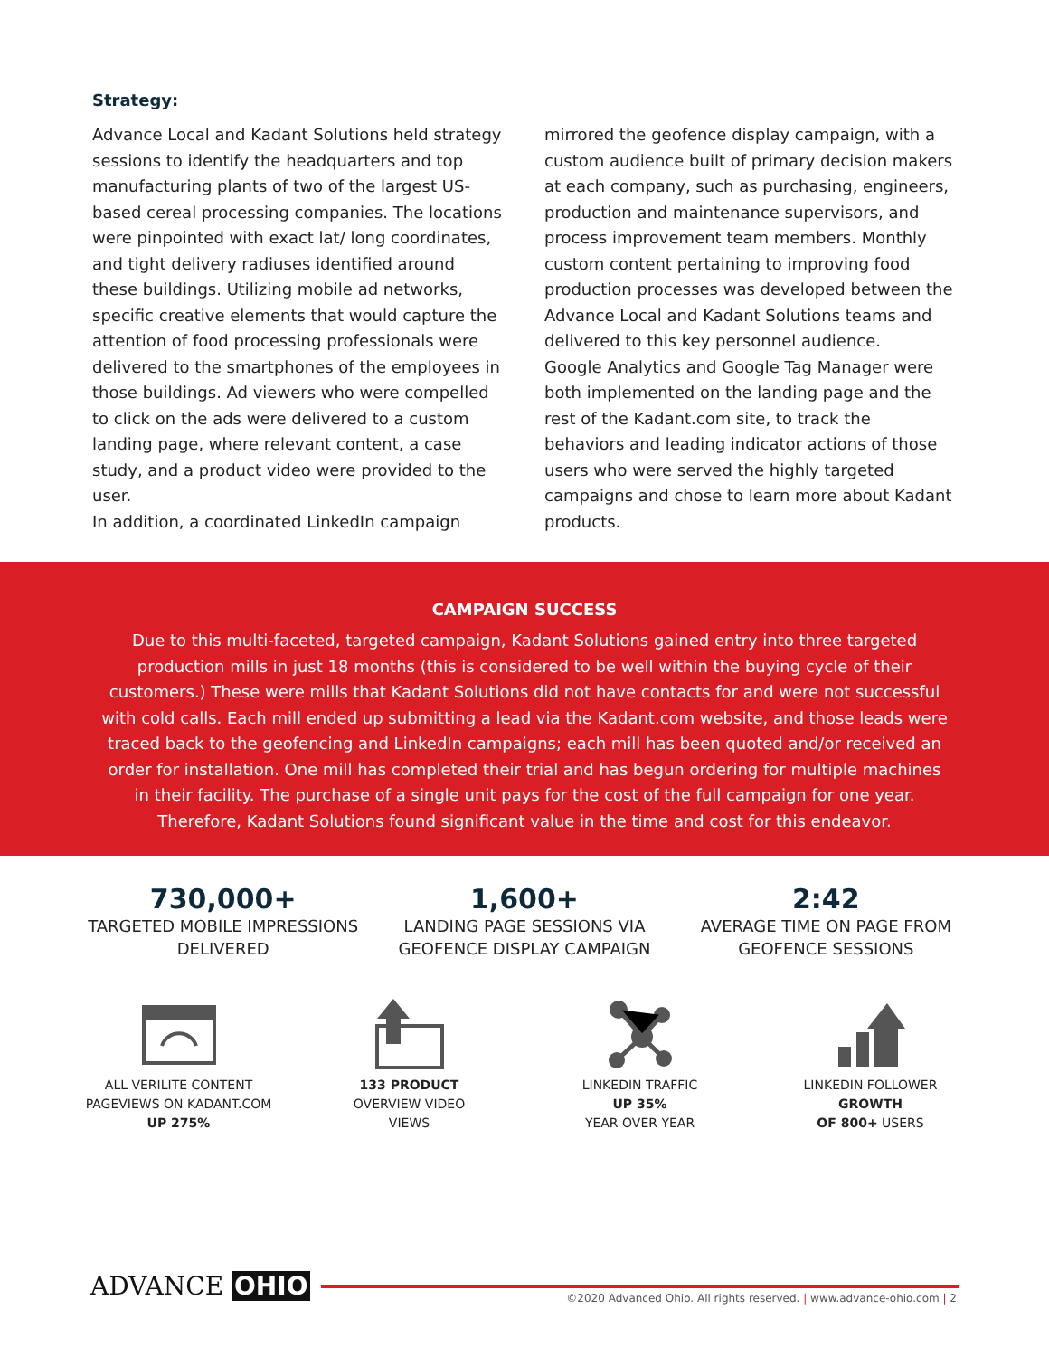Strategy:
Advance Local and Kadant Solutions held strategy sessions to identify the headquarters and top manufacturing plants of two of the largest US-based cereal processing companies. The locations were pinpointed with exact lat/ long coordinates, and tight delivery radiuses identified around these buildings. Utilizing mobile ad networks, specific creative elements that would capture the attention of food processing professionals were delivered to the smartphones of the employees in those buildings. Ad viewers who were compelled to click on the ads were delivered to a custom landing page, where relevant content, a case study, and a product video were provided to the user.
In addition, a coordinated LinkedIn campaign
mirrored the geofence display campaign, with a custom audience built of primary decision makers at each company, such as purchasing, engineers, production and maintenance supervisors, and process improvement team members. Monthly custom content pertaining to improving food production processes was developed between the Advance Local and Kadant Solutions teams and delivered to this key personnel audience.
Google Analytics and Google Tag Manager were both implemented on the landing page and the rest of the Kadant.com site, to track the behaviors and leading indicator actions of those users who were served the highly targeted campaigns and chose to learn more about Kadant products.
CAMPAIGN SUCCESS
Due to this multi-faceted, targeted campaign, Kadant Solutions gained entry into three targeted production mills in just 18 months (this is considered to be well within the buying cycle of their customers.) These were mills that Kadant Solutions did not have contacts for and were not successful with cold calls. Each mill ended up submitting a lead via the Kadant.com website, and those leads were traced back to the geofencing and LinkedIn campaigns; each mill has been quoted and/or received an order for installation. One mill has completed their trial and has begun ordering for multiple machines in their facility. The purchase of a single unit pays for the cost of the full campaign for one year. Therefore, Kadant Solutions found significant value in the time and cost for this endeavor.
730,000+
TARGETED MOBILE IMPRESSIONS DELIVERED
1,600+
LANDING PAGE SESSIONS VIA GEOFENCE DISPLAY CAMPAIGN
2:42
AVERAGE TIME ON PAGE FROM GEOFENCE SESSIONS
ALL VERILITE CONTENT PAGEVIEWS ON KADANT.COM UP 275%
133 PRODUCT
OVERVIEW VIDEO
VIEWS
LINKEDIN TRAFFIC
UP 35%
YEAR OVER YEAR
LINKEDIN FOLLOWER
GROWTH
OF 800+ USERS
ADVANCE OHIO
©2020 Advanced Ohio. All rights reserved. | www.advance-ohio.com | 2